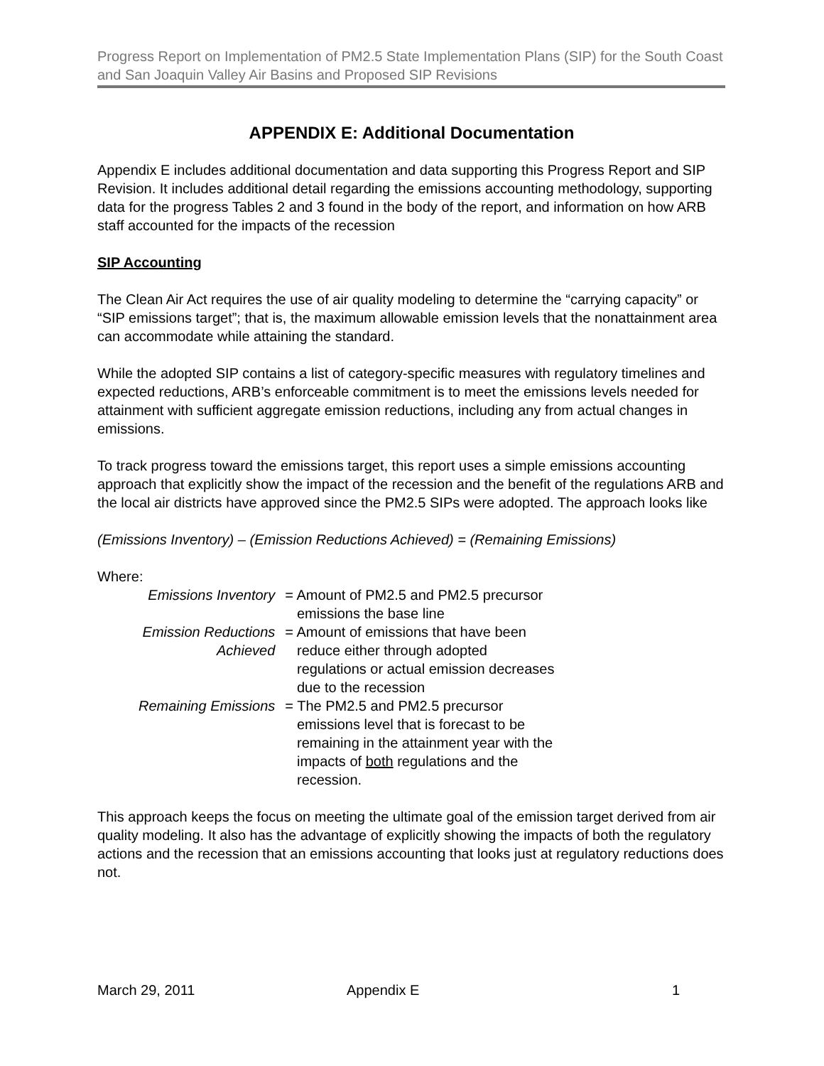Progress Report on Implementation of PM2.5 State Implementation Plans (SIP) for the South Coast and San Joaquin Valley Air Basins and Proposed SIP Revisions
APPENDIX E: Additional Documentation
Appendix E includes additional documentation and data supporting this Progress Report and SIP Revision. It includes additional detail regarding the emissions accounting methodology, supporting data for the progress Tables 2 and 3 found in the body of the report, and information on how ARB staff accounted for the impacts of the recession
SIP Accounting
The Clean Air Act requires the use of air quality modeling to determine the “carrying capacity” or “SIP emissions target”; that is, the maximum allowable emission levels that the nonattainment area can accommodate while attaining the standard.
While the adopted SIP contains a list of category-specific measures with regulatory timelines and expected reductions, ARB’s enforceable commitment is to meet the emissions levels needed for attainment with sufficient aggregate emission reductions, including any from actual changes in emissions.
To track progress toward the emissions target, this report uses a simple emissions accounting approach that explicitly show the impact of the recession and the benefit of the regulations ARB and the local air districts have approved since the PM2.5 SIPs were adopted. The approach looks like
(Emissions Inventory) – (Emission Reductions Achieved) = (Remaining Emissions)
Where:
| Emissions Inventory | = Amount of PM2.5 and PM2.5 precursor emissions the base line |
| Emission Reductions Achieved | = Amount of emissions that have been reduce either through adopted regulations or actual emission decreases due to the recession |
| Remaining Emissions | = The PM2.5 and PM2.5 precursor emissions level that is forecast to be remaining in the attainment year with the impacts of both regulations and the recession. |
This approach keeps the focus on meeting the ultimate goal of the emission target derived from air quality modeling. It also has the advantage of explicitly showing the impacts of both the regulatory actions and the recession that an emissions accounting that looks just at regulatory reductions does not.
March 29, 2011 Appendix E 1